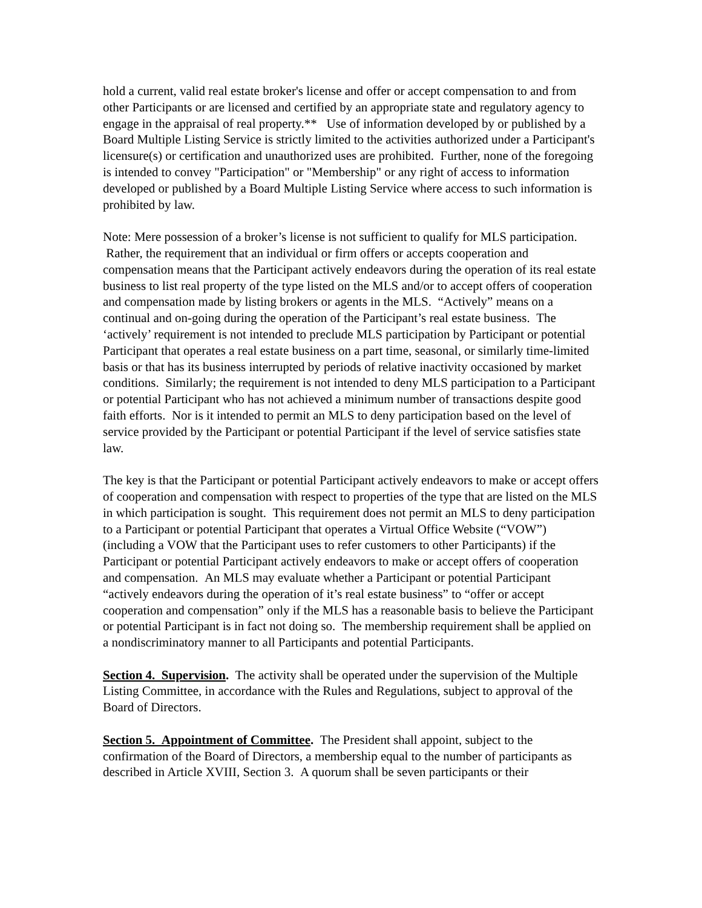hold a current, valid real estate broker's license and offer or accept compensation to and from other Participants or are licensed and certified by an appropriate state and regulatory agency to engage in the appraisal of real property.** Use of information developed by or published by a Board Multiple Listing Service is strictly limited to the activities authorized under a Participant's licensure(s) or certification and unauthorized uses are prohibited. Further, none of the foregoing is intended to convey "Participation" or "Membership" or any right of access to information developed or published by a Board Multiple Listing Service where access to such information is prohibited by law.
Note: Mere possession of a broker’s license is not sufficient to qualify for MLS participation. Rather, the requirement that an individual or firm offers or accepts cooperation and compensation means that the Participant actively endeavors during the operation of its real estate business to list real property of the type listed on the MLS and/or to accept offers of cooperation and compensation made by listing brokers or agents in the MLS. “Actively” means on a continual and on-going during the operation of the Participant’s real estate business. The ‘actively’ requirement is not intended to preclude MLS participation by Participant or potential Participant that operates a real estate business on a part time, seasonal, or similarly time-limited basis or that has its business interrupted by periods of relative inactivity occasioned by market conditions. Similarly; the requirement is not intended to deny MLS participation to a Participant or potential Participant who has not achieved a minimum number of transactions despite good faith efforts. Nor is it intended to permit an MLS to deny participation based on the level of service provided by the Participant or potential Participant if the level of service satisfies state law.
The key is that the Participant or potential Participant actively endeavors to make or accept offers of cooperation and compensation with respect to properties of the type that are listed on the MLS in which participation is sought. This requirement does not permit an MLS to deny participation to a Participant or potential Participant that operates a Virtual Office Website (“VOW”) (including a VOW that the Participant uses to refer customers to other Participants) if the Participant or potential Participant actively endeavors to make or accept offers of cooperation and compensation. An MLS may evaluate whether a Participant or potential Participant “actively endeavors during the operation of it’s real estate business” to “offer or accept cooperation and compensation” only if the MLS has a reasonable basis to believe the Participant or potential Participant is in fact not doing so. The membership requirement shall be applied on a nondiscriminatory manner to all Participants and potential Participants.
Section 4. Supervision. The activity shall be operated under the supervision of the Multiple Listing Committee, in accordance with the Rules and Regulations, subject to approval of the Board of Directors.
Section 5. Appointment of Committee. The President shall appoint, subject to the confirmation of the Board of Directors, a membership equal to the number of participants as described in Article XVIII, Section 3. A quorum shall be seven participants or their